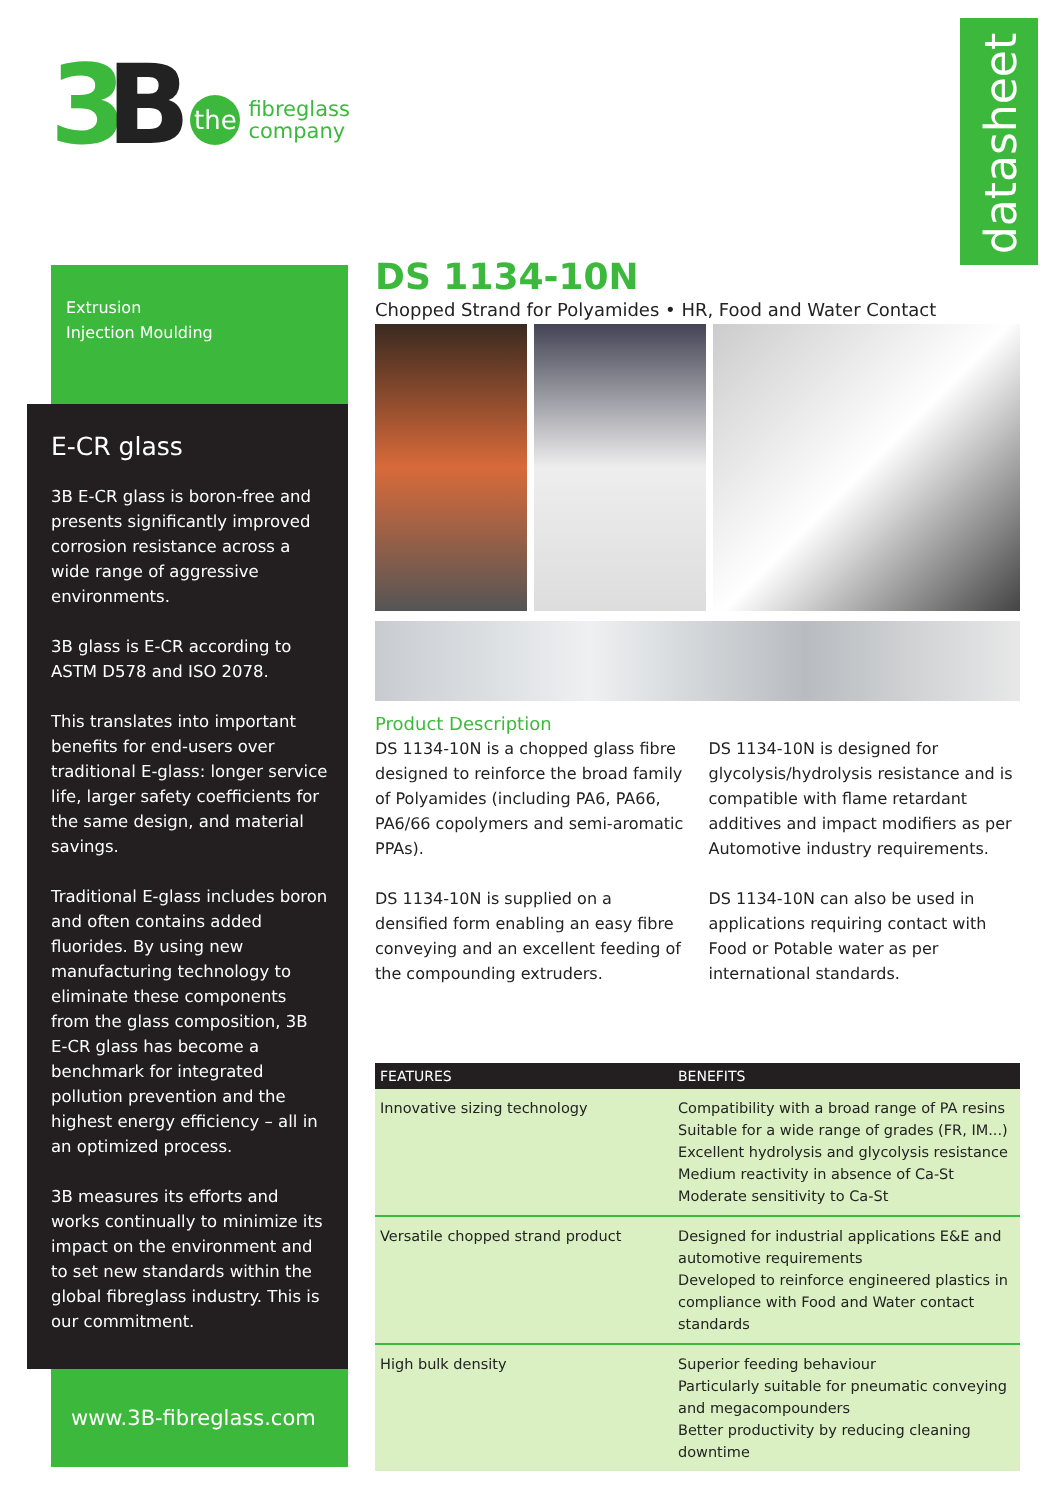3 B
the
fibreglass
company
datasheet
Extrusion
Injection Moulding
E-CR glass
3B E-CR glass is boron-free and presents significantly improved corrosion resistance across a wide range of aggressive environments.
3B glass is E-CR according to ASTM D578 and ISO 2078.
This translates into important benefits for end-users over traditional E-glass: longer service life, larger safety coefficients for the same design, and material savings.
Traditional E-glass includes boron and often contains added fluorides. By using new manufacturing technology to eliminate these components from the glass composition, 3B E-CR glass has become a benchmark for integrated pollution prevention and the highest energy efficiency – all in an optimized process.
3B measures its efforts and works continually to minimize its impact on the environment and to set new standards within the global fibreglass industry. This is our commitment.
www.3B-fibreglass.com
DS 1134-10N
Chopped Strand for Polyamides • HR, Food and Water Contact
Product Description
DS 1134-10N is a chopped glass fibre designed to reinforce the broad family of Polyamides (including PA6, PA66, PA6/66 copolymers and semi-aromatic PPAs).
DS 1134-10N is supplied on a densified form enabling an easy fibre conveying and an excellent feeding of the compounding extruders.
DS 1134-10N is designed for glycolysis/hydrolysis resistance and is compatible with flame retardant additives and impact modifiers as per Automotive industry requirements.
DS 1134-10N can also be used in applications requiring contact with Food or Potable water as per international standards.
| FEATURES | BENEFITS |
| --- | --- |
| Innovative sizing technology | Compatibility with a broad range of PA resins Suitable for a wide range of grades (FR, IM...) Excellent hydrolysis and glycolysis resistance Medium reactivity in absence of Ca-St Moderate sensitivity to Ca-St |
| Versatile chopped strand product | Designed for industrial applications E&E and automotive requirements Developed to reinforce engineered plastics in compliance with Food and Water contact standards |
| High bulk density | Superior feeding behaviour Particularly suitable for pneumatic conveying and megacompounders Better productivity by reducing cleaning downtime |